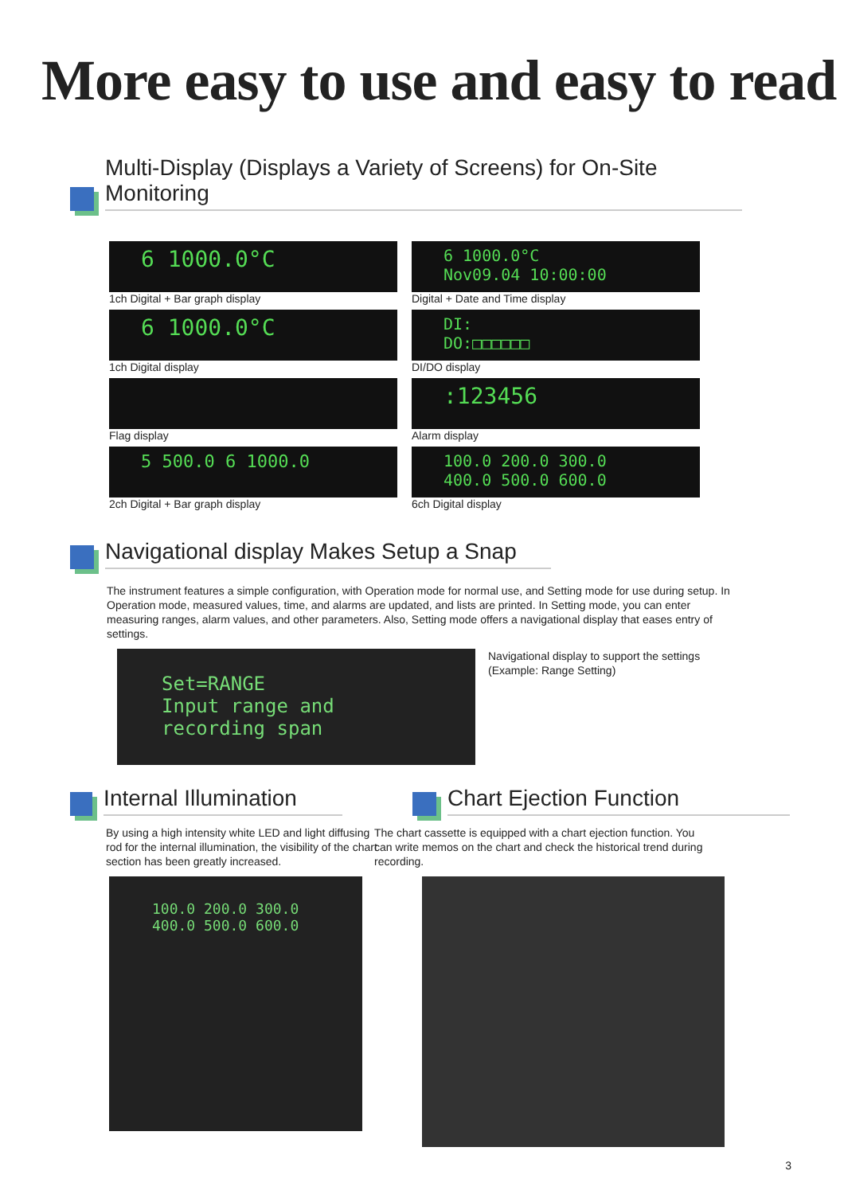More easy to use and easy to read
Multi-Display (Displays a Variety of Screens) for On-Site Monitoring
6 1000.0°C
1ch Digital + Bar graph display
6 1000.0°C
Nov09.04 10:00:00
Digital + Date and Time display
6 1000.0°C
1ch Digital display
DI:
DO:□□□□□□
DI/DO display
Flag display
:123456
Alarm display
5 500.0 6 1000.0
2ch Digital + Bar graph display
100.0 200.0 300.0
400.0 500.0 600.0
6ch Digital display
Navigational display Makes Setup a Snap
The instrument features a simple configuration, with Operation mode for normal use, and Setting mode for use during setup. In Operation mode, measured values, time, and alarms are updated, and lists are printed. In Setting mode, you can enter measuring ranges, alarm values, and other parameters. Also, Setting mode offers a navigational display that eases entry of settings.
Set=RANGE
Input range and recording span
Navigational display to support the settings
(Example: Range Setting)
Internal Illumination
By using a high intensity white LED and light diffusing rod for the internal illumination, the visibility of the chart section has been greatly increased.
100.0 200.0 300.0
400.0 500.0 600.0
Chart Ejection Function
The chart cassette is equipped with a chart ejection function. You can write memos on the chart and check the historical trend during recording.
3